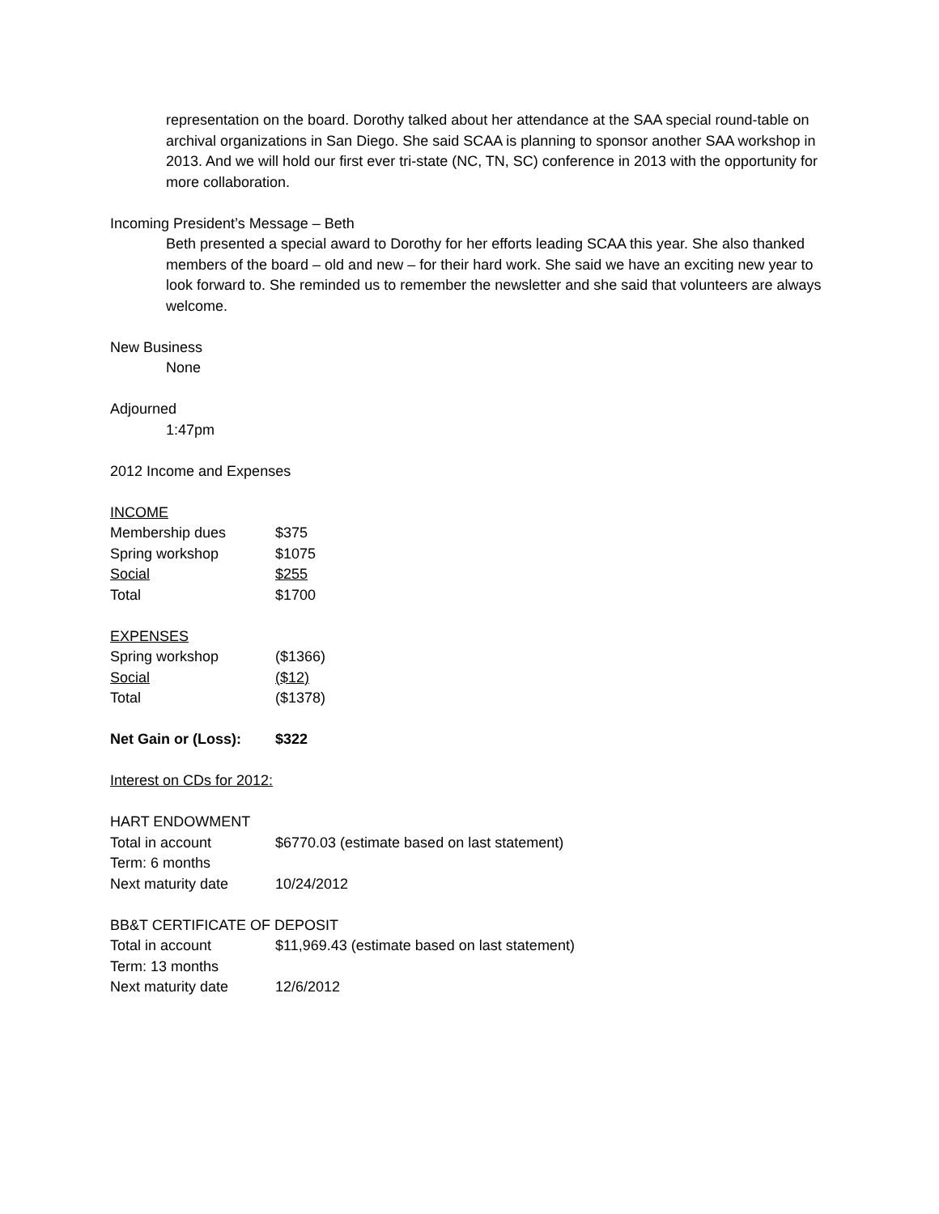representation on the board. Dorothy talked about her attendance at the SAA special round-table on archival organizations in San Diego. She said SCAA is planning to sponsor another SAA workshop in 2013. And we will hold our first ever tri-state (NC, TN, SC) conference in 2013 with the opportunity for more collaboration.
Incoming President’s Message – Beth
Beth presented a special award to Dorothy for her efforts leading SCAA this year. She also thanked members of the board – old and new – for their hard work. She said we have an exciting new year to look forward to. She reminded us to remember the newsletter and she said that volunteers are always welcome.
New Business
None
Adjourned
1:47pm
2012 Income and Expenses
INCOME
| Membership dues | $375 |
| Spring workshop | $1075 |
| Social | $255 |
| Total | $1700 |
EXPENSES
| Spring workshop | ($1366) |
| Social | ($12) |
| Total | ($1378) |
| Net Gain or (Loss): | $322 |
Interest on CDs for 2012:
HART ENDOWMENT
| Total in account | $6770.03 (estimate based on last statement) |
| Term: 6 months | |
| Next maturity date | 10/24/2012 |
BB&T CERTIFICATE OF DEPOSIT
| Total in account | $11,969.43 (estimate based on last statement) |
| Term: 13 months | |
| Next maturity date | 12/6/2012 |